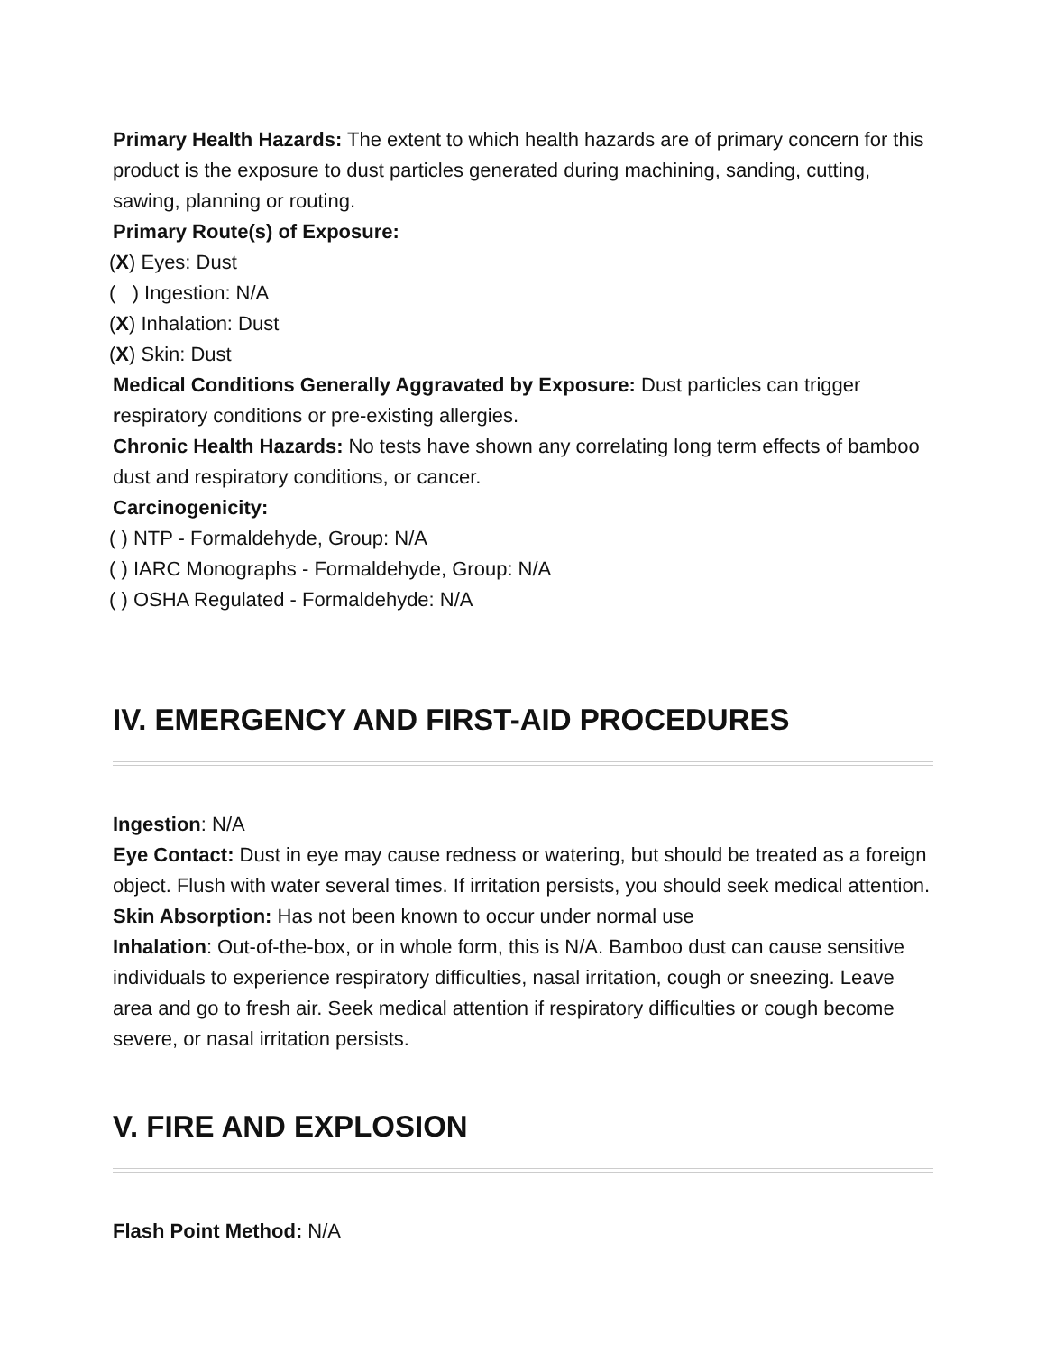Primary Health Hazards: The extent to which health hazards are of primary concern for this product is the exposure to dust particles generated during machining, sanding, cutting, sawing, planning or routing.
Primary Route(s) of Exposure:
(X) Eyes: Dust
( ) Ingestion: N/A
(X) Inhalation: Dust
(X) Skin: Dust
Medical Conditions Generally Aggravated by Exposure: Dust particles can trigger respiratory conditions or pre-existing allergies.
Chronic Health Hazards: No tests have shown any correlating long term effects of bamboo dust and respiratory conditions, or cancer.
Carcinogenicity:
( ) NTP - Formaldehyde, Group: N/A
( ) IARC Monographs - Formaldehyde, Group: N/A
( ) OSHA Regulated - Formaldehyde: N/A
IV. EMERGENCY AND FIRST-AID PROCEDURES
Ingestion: N/A
Eye Contact: Dust in eye may cause redness or watering, but should be treated as a foreign object. Flush with water several times. If irritation persists, you should seek medical attention.
Skin Absorption: Has not been known to occur under normal use
Inhalation: Out-of-the-box, or in whole form, this is N/A. Bamboo dust can cause sensitive individuals to experience respiratory difficulties, nasal irritation, cough or sneezing. Leave area and go to fresh air. Seek medical attention if respiratory difficulties or cough become severe, or nasal irritation persists.
V. FIRE AND EXPLOSION
Flash Point Method: N/A